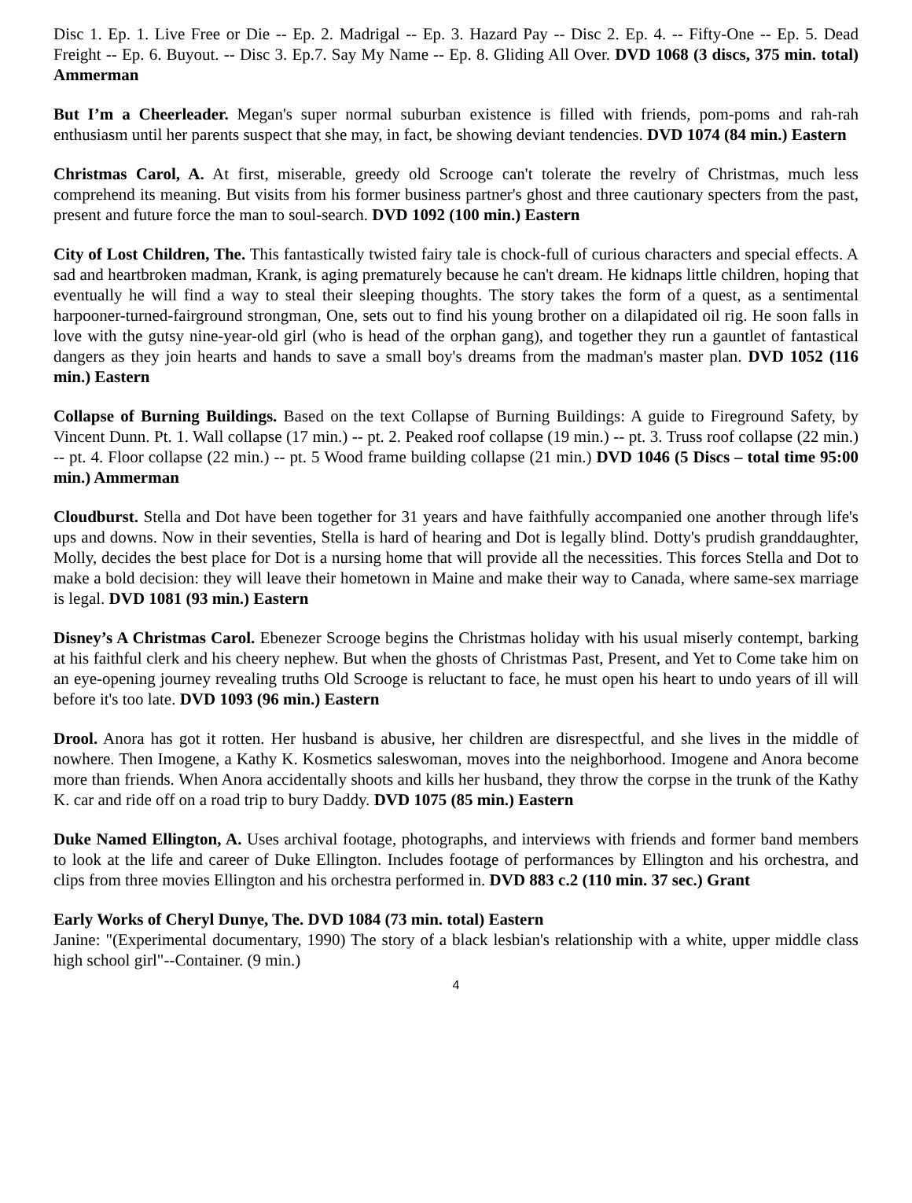Disc 1. Ep. 1. Live Free or Die -- Ep. 2. Madrigal -- Ep. 3. Hazard Pay -- Disc 2. Ep. 4. -- Fifty-One -- Ep. 5. Dead Freight -- Ep. 6. Buyout. -- Disc 3. Ep.7. Say My Name -- Ep. 8. Gliding All Over. DVD 1068 (3 discs, 375 min. total) Ammerman
But I’m a Cheerleader. Megan's super normal suburban existence is filled with friends, pom-poms and rah-rah enthusiasm until her parents suspect that she may, in fact, be showing deviant tendencies. DVD 1074 (84 min.) Eastern
Christmas Carol, A. At first, miserable, greedy old Scrooge can't tolerate the revelry of Christmas, much less comprehend its meaning. But visits from his former business partner's ghost and three cautionary specters from the past, present and future force the man to soul-search. DVD 1092 (100 min.) Eastern
City of Lost Children, The. This fantastically twisted fairy tale is chock-full of curious characters and special effects. A sad and heartbroken madman, Krank, is aging prematurely because he can't dream. He kidnaps little children, hoping that eventually he will find a way to steal their sleeping thoughts. The story takes the form of a quest, as a sentimental harpooner-turned-fairground strongman, One, sets out to find his young brother on a dilapidated oil rig. He soon falls in love with the gutsy nine-year-old girl (who is head of the orphan gang), and together they run a gauntlet of fantastical dangers as they join hearts and hands to save a small boy's dreams from the madman's master plan. DVD 1052 (116 min.) Eastern
Collapse of Burning Buildings. Based on the text Collapse of Burning Buildings: A guide to Fireground Safety, by Vincent Dunn. Pt. 1. Wall collapse (17 min.) -- pt. 2. Peaked roof collapse (19 min.) -- pt. 3. Truss roof collapse (22 min.) -- pt. 4. Floor collapse (22 min.) -- pt. 5 Wood frame building collapse (21 min.) DVD 1046 (5 Discs – total time 95:00 min.) Ammerman
Cloudburst. Stella and Dot have been together for 31 years and have faithfully accompanied one another through life's ups and downs. Now in their seventies, Stella is hard of hearing and Dot is legally blind. Dotty's prudish granddaughter, Molly, decides the best place for Dot is a nursing home that will provide all the necessities. This forces Stella and Dot to make a bold decision: they will leave their hometown in Maine and make their way to Canada, where same-sex marriage is legal. DVD 1081 (93 min.) Eastern
Disney’s A Christmas Carol. Ebenezer Scrooge begins the Christmas holiday with his usual miserly contempt, barking at his faithful clerk and his cheery nephew. But when the ghosts of Christmas Past, Present, and Yet to Come take him on an eye-opening journey revealing truths Old Scrooge is reluctant to face, he must open his heart to undo years of ill will before it's too late. DVD 1093 (96 min.) Eastern
Drool. Anora has got it rotten. Her husband is abusive, her children are disrespectful, and she lives in the middle of nowhere. Then Imogene, a Kathy K. Kosmetics saleswoman, moves into the neighborhood. Imogene and Anora become more than friends. When Anora accidentally shoots and kills her husband, they throw the corpse in the trunk of the Kathy K. car and ride off on a road trip to bury Daddy. DVD 1075 (85 min.) Eastern
Duke Named Ellington, A. Uses archival footage, photographs, and interviews with friends and former band members to look at the life and career of Duke Ellington. Includes footage of performances by Ellington and his orchestra, and clips from three movies Ellington and his orchestra performed in. DVD 883 c.2 (110 min. 37 sec.) Grant
Early Works of Cheryl Dunye, The. DVD 1084 (73 min. total) Eastern
Janine: "(Experimental documentary, 1990) The story of a black lesbian's relationship with a white, upper middle class high school girl"--Container. (9 min.)
4